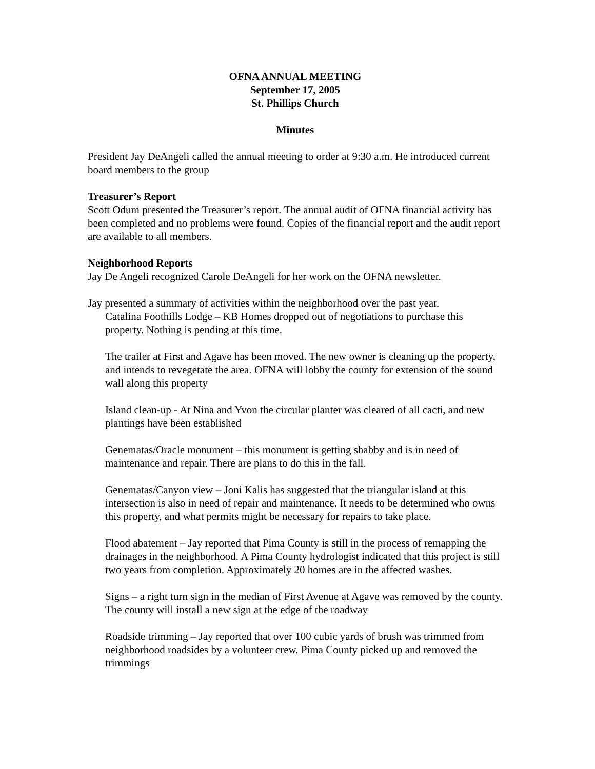OFNA ANNUAL MEETING
September 17, 2005
St. Phillips Church
Minutes
President Jay DeAngeli called the annual meeting to order at 9:30 a.m. He introduced current board members to the group
Treasurer’s Report
Scott Odum presented the Treasurer’s report. The annual audit of OFNA financial activity has been completed and no problems were found. Copies of the financial report and the audit report are available to all members.
Neighborhood Reports
Jay De Angeli recognized Carole DeAngeli for her work on the OFNA newsletter.
Jay presented a summary of activities within the neighborhood over the past year.
Catalina Foothills Lodge – KB Homes dropped out of negotiations to purchase this property. Nothing is pending at this time.
The trailer at First and Agave has been moved. The new owner is cleaning up the property, and intends to revegetate the area. OFNA will lobby the county for extension of the sound wall along this property
Island clean-up - At Nina and Yvon the circular planter was cleared of all cacti, and new plantings have been established
Genematas/Oracle monument – this monument is getting shabby and is in need of maintenance and repair. There are plans to do this in the fall.
Genematas/Canyon view – Joni Kalis has suggested that the triangular island at this intersection is also in need of repair and maintenance. It needs to be determined who owns this property, and what permits might be necessary for repairs to take place.
Flood abatement – Jay reported that Pima County is still in the process of remapping the drainages in the neighborhood. A Pima County hydrologist indicated that this project is still two years from completion. Approximately 20 homes are in the affected washes.
Signs – a right turn sign in the median of First Avenue at Agave was removed by the county. The county will install a new sign at the edge of the roadway
Roadside trimming – Jay reported that over 100 cubic yards of brush was trimmed from neighborhood roadsides by a volunteer crew. Pima County picked up and removed the trimmings